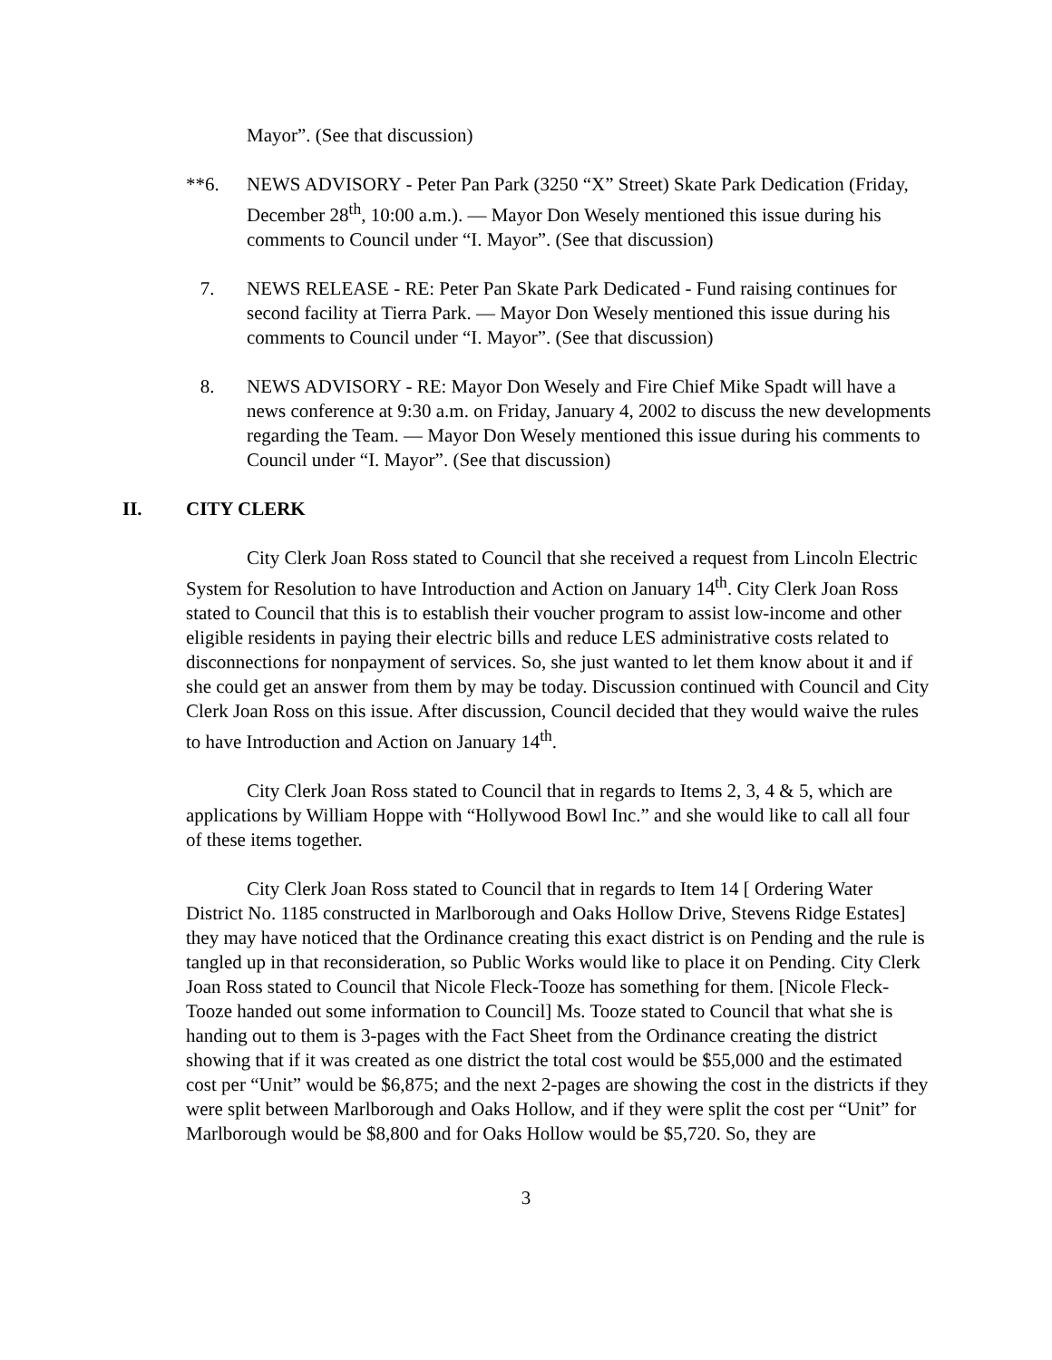Mayor”. (See that discussion)
**6. NEWS ADVISORY - Peter Pan Park (3250 “X” Street) Skate Park Dedication (Friday, December 28<sup>th</sup>, 10:00 a.m.). — Mayor Don Wesely mentioned this issue during his comments to Council under “I. Mayor”. (See that discussion)
7. NEWS RELEASE - RE: Peter Pan Skate Park Dedicated - Fund raising continues for second facility at Tierra Park. — Mayor Don Wesely mentioned this issue during his comments to Council under “I. Mayor”. (See that discussion)
8. NEWS ADVISORY - RE: Mayor Don Wesely and Fire Chief Mike Spadt will have a news conference at 9:30 a.m. on Friday, January 4, 2002 to discuss the new developments regarding the Team. — Mayor Don Wesely mentioned this issue during his comments to Council under “I. Mayor”. (See that discussion)
II. CITY CLERK
City Clerk Joan Ross stated to Council that she received a request from Lincoln Electric System for Resolution to have Introduction and Action on January 14<sup>th</sup>. City Clerk Joan Ross stated to Council that this is to establish their voucher program to assist low-income and other eligible residents in paying their electric bills and reduce LES administrative costs related to disconnections for nonpayment of services. So, she just wanted to let them know about it and if she could get an answer from them by may be today. Discussion continued with Council and City Clerk Joan Ross on this issue. After discussion, Council decided that they would waive the rules to have Introduction and Action on January 14<sup>th</sup>.
City Clerk Joan Ross stated to Council that in regards to Items 2, 3, 4 & 5, which are applications by William Hoppe with “Hollywood Bowl Inc.” and she would like to call all four of these items together.
City Clerk Joan Ross stated to Council that in regards to Item 14 [ Ordering Water District No. 1185 constructed in Marlborough and Oaks Hollow Drive, Stevens Ridge Estates] they may have noticed that the Ordinance creating this exact district is on Pending and the rule is tangled up in that reconsideration, so Public Works would like to place it on Pending. City Clerk Joan Ross stated to Council that Nicole Fleck-Tooze has something for them. [Nicole Fleck-Tooze handed out some information to Council] Ms. Tooze stated to Council that what she is handing out to them is 3-pages with the Fact Sheet from the Ordinance creating the district showing that if it was created as one district the total cost would be $55,000 and the estimated cost per “Unit” would be $6,875; and the next 2-pages are showing the cost in the districts if they were split between Marlborough and Oaks Hollow, and if they were split the cost per “Unit” for Marlborough would be $8,800 and for Oaks Hollow would be $5,720. So, they are
3